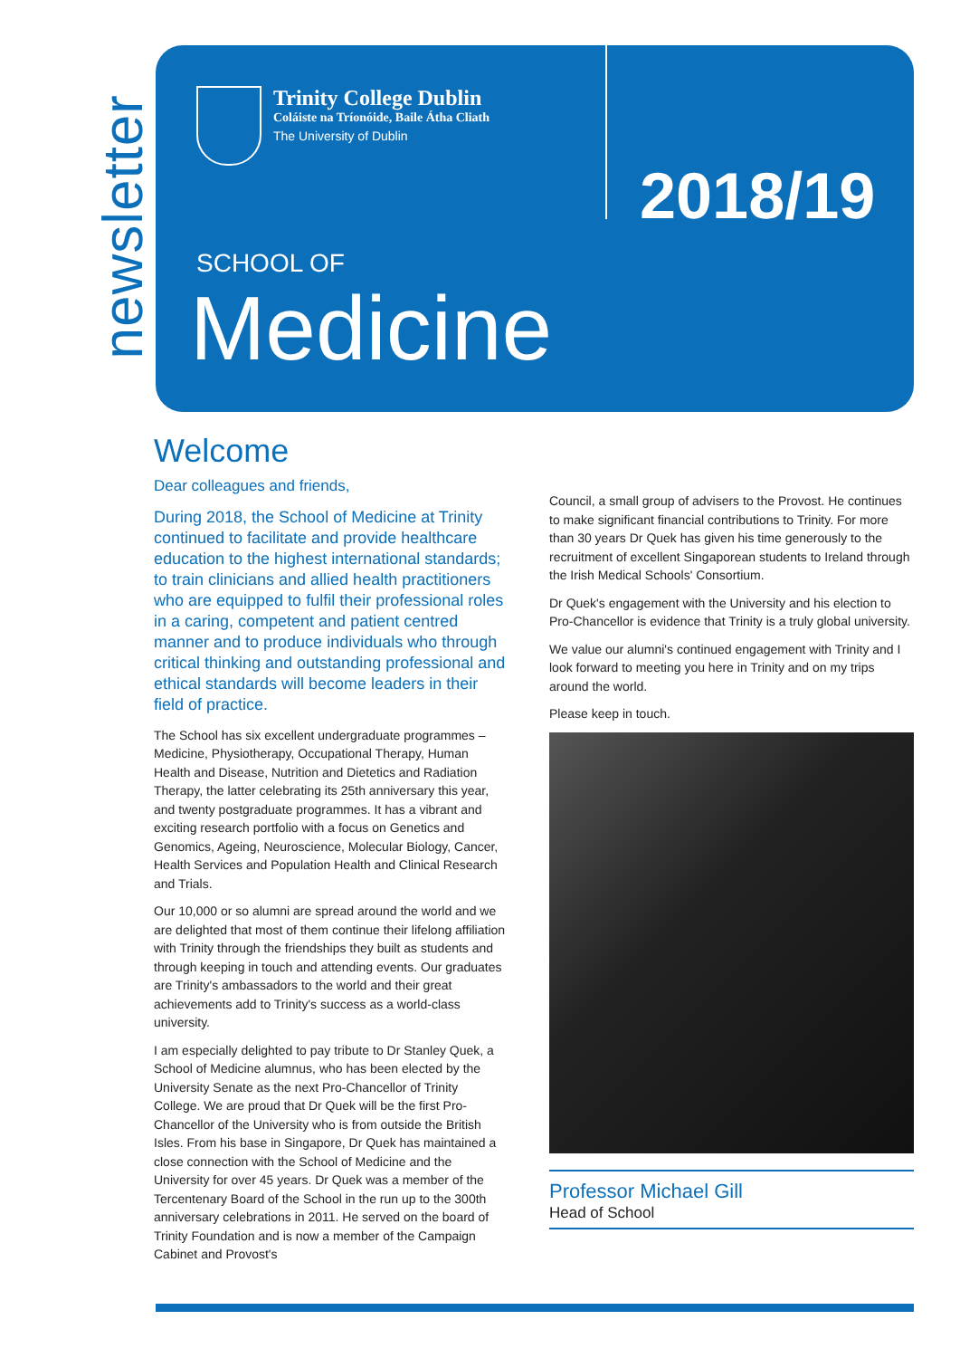newsletter
Trinity College Dublin
Coláiste na Tríonóide, Baile Átha Cliath
The University of Dublin
2018/19
SCHOOL OF
Medicine
Welcome
Dear colleagues and friends,
During 2018, the School of Medicine at Trinity continued to facilitate and provide healthcare education to the highest international standards; to train clinicians and allied health practitioners who are equipped to fulfil their professional roles in a caring, competent and patient centred manner and to produce individuals who through critical thinking and outstanding professional and ethical standards will become leaders in their field of practice.
The School has six excellent undergraduate programmes – Medicine, Physiotherapy, Occupational Therapy, Human Health and Disease, Nutrition and Dietetics and Radiation Therapy, the latter celebrating its 25th anniversary this year, and twenty postgraduate programmes. It has a vibrant and exciting research portfolio with a focus on Genetics and Genomics, Ageing, Neuroscience, Molecular Biology, Cancer, Health Services and Population Health and Clinical Research and Trials.
Our 10,000 or so alumni are spread around the world and we are delighted that most of them continue their lifelong affiliation with Trinity through the friendships they built as students and through keeping in touch and attending events. Our graduates are Trinity's ambassadors to the world and their great achievements add to Trinity's success as a world-class university.
I am especially delighted to pay tribute to Dr Stanley Quek, a School of Medicine alumnus, who has been elected by the University Senate as the next Pro-Chancellor of Trinity College. We are proud that Dr Quek will be the first Pro-Chancellor of the University who is from outside the British Isles. From his base in Singapore, Dr Quek has maintained a close connection with the School of Medicine and the University for over 45 years. Dr Quek was a member of the Tercentenary Board of the School in the run up to the 300th anniversary celebrations in 2011. He served on the board of Trinity Foundation and is now a member of the Campaign Cabinet and Provost's
Council, a small group of advisers to the Provost. He continues to make significant financial contributions to Trinity. For more than 30 years Dr Quek has given his time generously to the recruitment of excellent Singaporean students to Ireland through the Irish Medical Schools' Consortium.
Dr Quek's engagement with the University and his election to Pro-Chancellor is evidence that Trinity is a truly global university.
We value our alumni's continued engagement with Trinity and I look forward to meeting you here in Trinity and on my trips around the world.
Please keep in touch.
Professor Michael Gill
Head of School